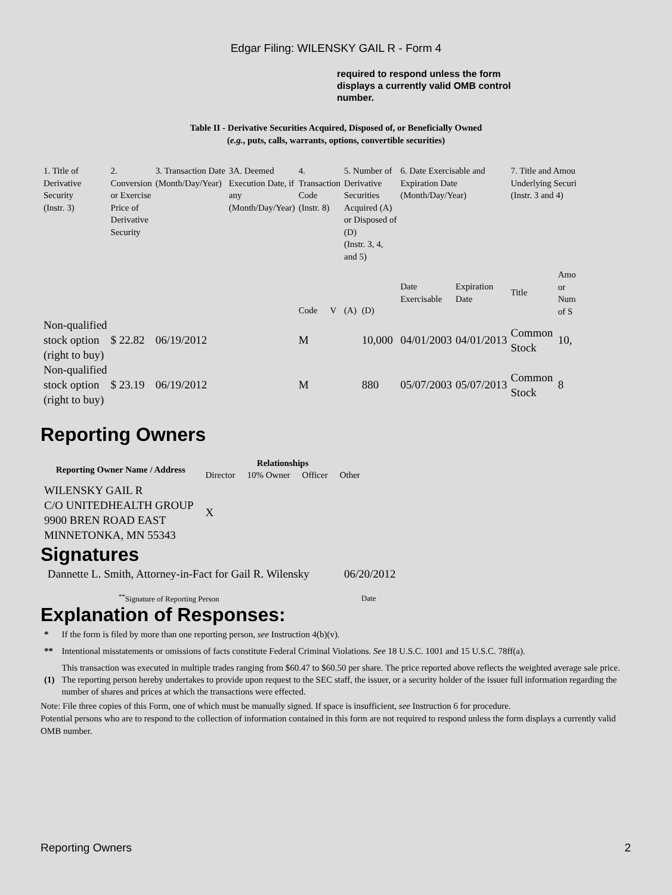Edgar Filing: WILENSKY GAIL R - Form 4
required to respond unless the form displays a currently valid OMB control number.
Table II - Derivative Securities Acquired, Disposed of, or Beneficially Owned
(e.g., puts, calls, warrants, options, convertible securities)
| 1. Title of Derivative Security (Instr. 3) | 2. Conversion or Exercise Price of Derivative Security | 3. Transaction Date (Month/Day/Year) | 3A. Deemed Execution Date, if any (Month/Day/Year) | 4. Transaction Code (Instr. 8) | | 5. Number of Derivative Securities Acquired (A) or Disposed of (D) (Instr. 3, 4, and 5) | | 6. Date Exercisable and Expiration Date (Month/Day/Year) | | 7. Title and Amou Underlying Securi (Instr. 3 and 4) | |
| | | | | Code | V | (A) | (D) | Date Exercisable | Expiration Date | Title | Amo or Num of S |
| Non-qualified stock option (right to buy) | $ 22.82 | 06/19/2012 | | M | | | 10,000 | 04/01/2003 | 04/01/2013 | Common Stock | 10, |
| Non-qualified stock option (right to buy) | $ 23.19 | 06/19/2012 | | M | | | 880 | 05/07/2003 | 05/07/2013 | Common Stock | 8 |
Reporting Owners
| Reporting Owner Name / Address | Relationships | | | |
| --- | --- | --- | --- | --- |
| | Director | 10% Owner | Officer | Other |
| WILENSKY GAIL R C/O UNITEDHEALTH GROUP 9900 BREN ROAD EAST MINNETONKA, MN 55343 | X | | | |
Signatures
| Dannette L. Smith, Attorney-in-Fact for Gail R. Wilensky | 06/20/2012 |
| <sup>**</sup> Signature of Reporting Person | Date |
Explanation of Responses:
| * | If the form is filed by more than one reporting person, see Instruction 4(b)(v). |
| ** | Intentional misstatements or omissions of facts constitute Federal Criminal Violations. See 18 U.S.C. 1001 and 15 U.S.C. 78ff(a). |
| (1) | This transaction was executed in multiple trades ranging from $60.47 to $60.50 per share. The price reported above reflects the weighted average sale price. The reporting person hereby undertakes to provide upon request to the SEC staff, the issuer, or a security holder of the issuer full information regarding the number of shares and prices at which the transactions were effected. |
Note: File three copies of this Form, one of which must be manually signed. If space is insufficient, see Instruction 6 for procedure.
Potential persons who are to respond to the collection of information contained in this form are not required to respond unless the form displays a currently valid OMB number.
Reporting Owners 2